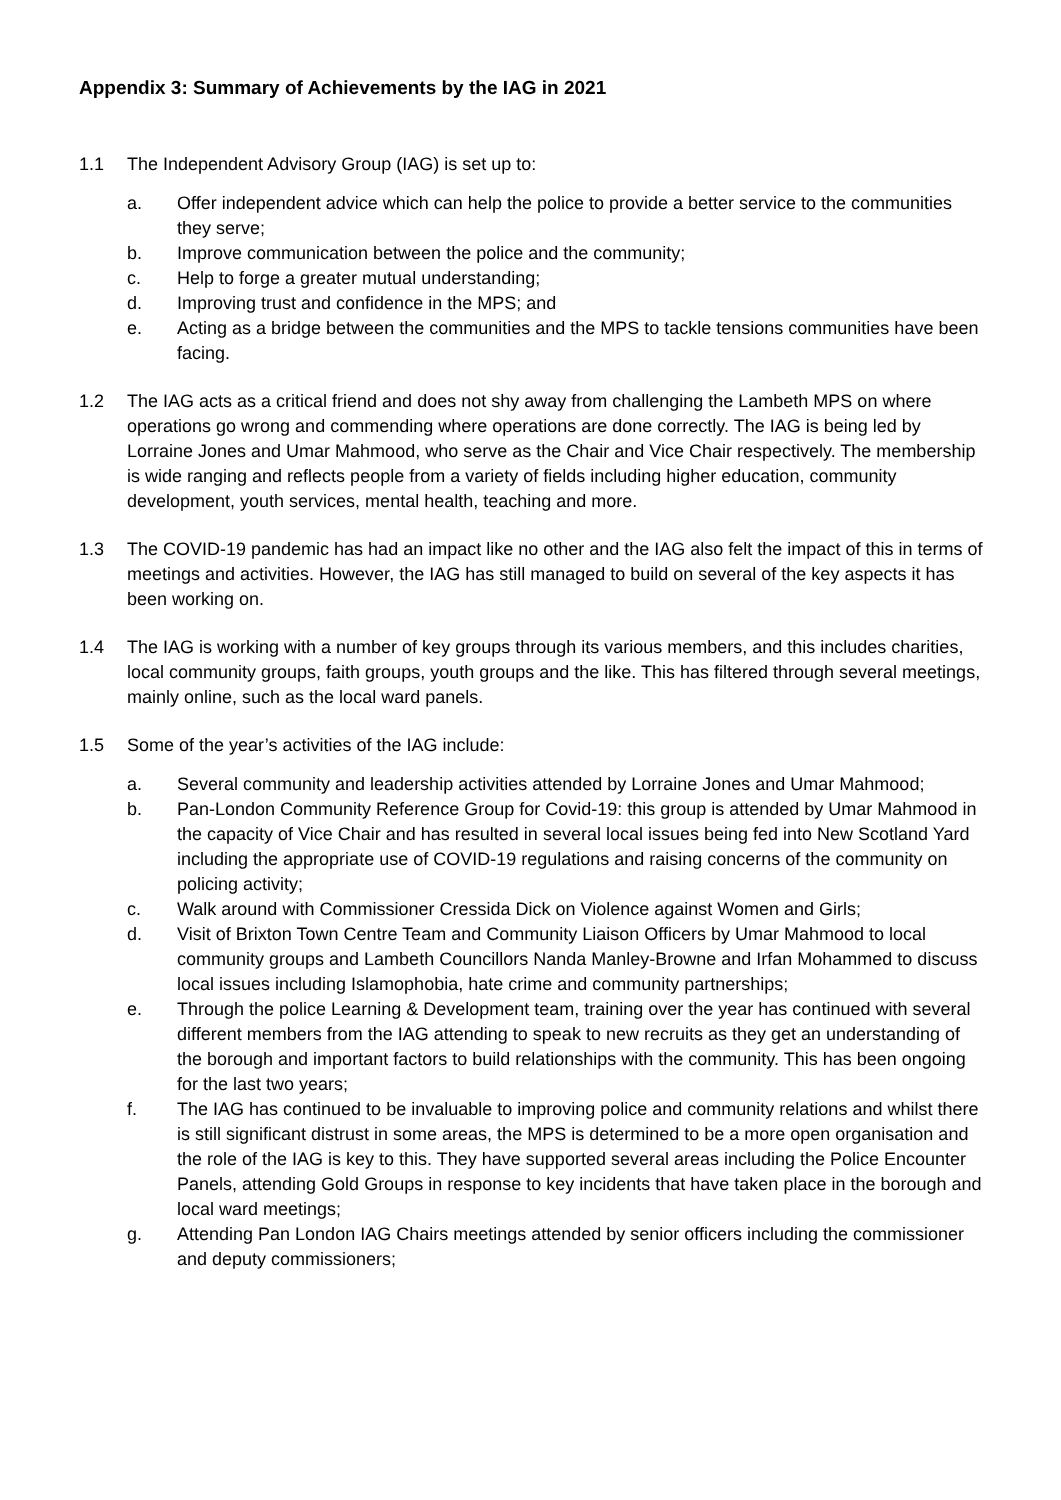Appendix 3: Summary of Achievements by the IAG in 2021
1.1 The Independent Advisory Group (IAG) is set up to:
a. Offer independent advice which can help the police to provide a better service to the communities they serve;
b. Improve communication between the police and the community;
c. Help to forge a greater mutual understanding;
d. Improving trust and confidence in the MPS; and
e. Acting as a bridge between the communities and the MPS to tackle tensions communities have been facing.
1.2 The IAG acts as a critical friend and does not shy away from challenging the Lambeth MPS on where operations go wrong and commending where operations are done correctly. The IAG is being led by Lorraine Jones and Umar Mahmood, who serve as the Chair and Vice Chair respectively. The membership is wide ranging and reflects people from a variety of fields including higher education, community development, youth services, mental health, teaching and more.
1.3 The COVID-19 pandemic has had an impact like no other and the IAG also felt the impact of this in terms of meetings and activities. However, the IAG has still managed to build on several of the key aspects it has been working on.
1.4 The IAG is working with a number of key groups through its various members, and this includes charities, local community groups, faith groups, youth groups and the like. This has filtered through several meetings, mainly online, such as the local ward panels.
1.5 Some of the year’s activities of the IAG include:
a. Several community and leadership activities attended by Lorraine Jones and Umar Mahmood;
b. Pan-London Community Reference Group for Covid-19: this group is attended by Umar Mahmood in the capacity of Vice Chair and has resulted in several local issues being fed into New Scotland Yard including the appropriate use of COVID-19 regulations and raising concerns of the community on policing activity;
c. Walk around with Commissioner Cressida Dick on Violence against Women and Girls;
d. Visit of Brixton Town Centre Team and Community Liaison Officers by Umar Mahmood to local community groups and Lambeth Councillors Nanda Manley-Browne and Irfan Mohammed to discuss local issues including Islamophobia, hate crime and community partnerships;
e. Through the police Learning & Development team, training over the year has continued with several different members from the IAG attending to speak to new recruits as they get an understanding of the borough and important factors to build relationships with the community. This has been ongoing for the last two years;
f. The IAG has continued to be invaluable to improving police and community relations and whilst there is still significant distrust in some areas, the MPS is determined to be a more open organisation and the role of the IAG is key to this. They have supported several areas including the Police Encounter Panels, attending Gold Groups in response to key incidents that have taken place in the borough and local ward meetings;
g. Attending Pan London IAG Chairs meetings attended by senior officers including the commissioner and deputy commissioners;